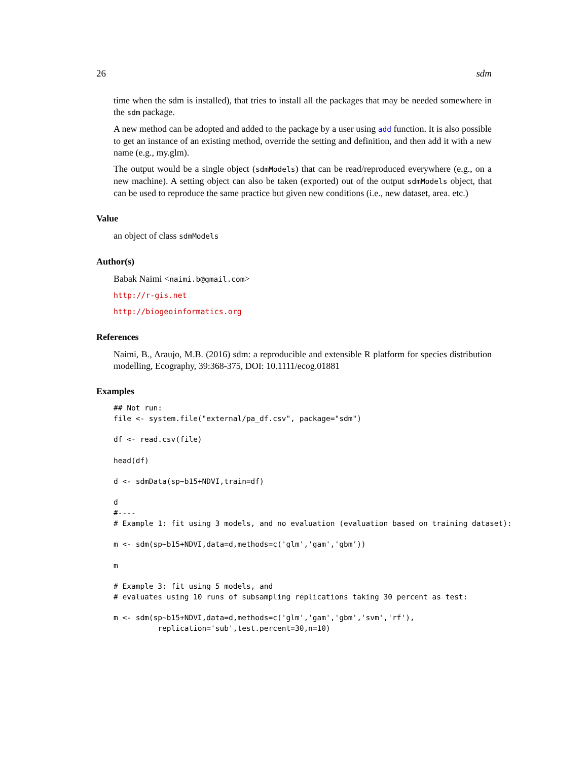26 sdm
time when the sdm is installed), that tries to install all the packages that may be needed somewhere in the sdm package.
A new method can be adopted and added to the package by a user using add function. It is also possible to get an instance of an existing method, override the setting and definition, and then add it with a new name (e.g., my.glm).
The output would be a single object (sdmModels) that can be read/reproduced everywhere (e.g., on a new machine). A setting object can also be taken (exported) out of the output sdmModels object, that can be used to reproduce the same practice but given new conditions (i.e., new dataset, area. etc.)
Value
an object of class sdmModels
Author(s)
Babak Naimi <naimi.b@gmail.com>
http://r-gis.net
http://biogeoinformatics.org
References
Naimi, B., Araujo, M.B. (2016) sdm: a reproducible and extensible R platform for species distribution modelling, Ecography, 39:368-375, DOI: 10.1111/ecog.01881
Examples
## Not run:
file <- system.file("external/pa_df.csv", package="sdm")

df <- read.csv(file)

head(df)

d <- sdmData(sp~b15+NDVI,train=df)

d
#----
# Example 1: fit using 3 models, and no evaluation (evaluation based on training dataset):

m <- sdm(sp~b15+NDVI,data=d,methods=c('glm','gam','gbm'))

m

# Example 3: fit using 5 models, and
# evaluates using 10 runs of subsampling replications taking 30 percent as test:

m <- sdm(sp~b15+NDVI,data=d,methods=c('glm','gam','gbm','svm','rf'),
          replication='sub',test.percent=30,n=10)